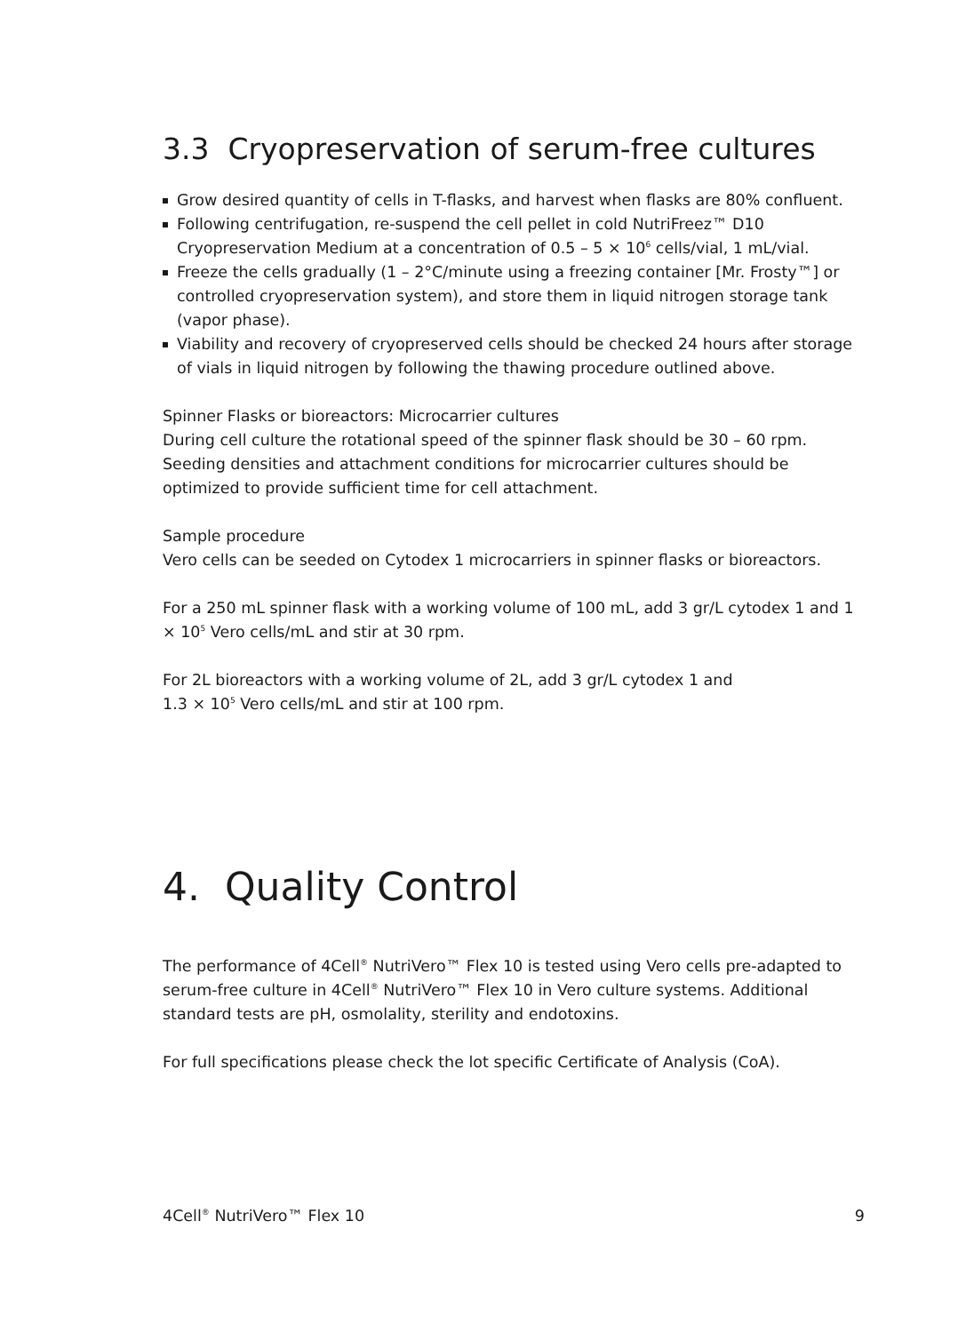3.3 Cryopreservation of serum-free cultures
Grow desired quantity of cells in T-flasks, and harvest when flasks are 80% confluent.
Following centrifugation, re-suspend the cell pellet in cold NutriFreez™ D10 Cryopreservation Medium at a concentration of 0.5 – 5 × 10<sup>6</sup> cells/vial, 1 mL/vial.
Freeze the cells gradually (1 – 2°C/minute using a freezing container [Mr. Frosty™] or controlled cryopreservation system), and store them in liquid nitrogen storage tank (vapor phase).
Viability and recovery of cryopreserved cells should be checked 24 hours after storage of vials in liquid nitrogen by following the thawing procedure outlined above.
Spinner Flasks or bioreactors: Microcarrier cultures
During cell culture the rotational speed of the spinner flask should be 30 – 60 rpm. Seeding densities and attachment conditions for microcarrier cultures should be optimized to provide sufficient time for cell attachment.
Sample procedure
Vero cells can be seeded on Cytodex 1 microcarriers in spinner flasks or bioreactors.
For a 250 mL spinner flask with a working volume of 100 mL, add 3 gr/L cytodex 1 and 1 × 10<sup>5</sup> Vero cells/mL and stir at 30 rpm.
For 2L bioreactors with a working volume of 2L, add 3 gr/L cytodex 1 and
1.3 × 10<sup>5</sup> Vero cells/mL and stir at 100 rpm.
4. Quality Control
The performance of 4Cell<sup>®</sup> NutriVero™ Flex 10 is tested using Vero cells pre-adapted to serum-free culture in 4Cell<sup>®</sup> NutriVero™ Flex 10 in Vero culture systems. Additional standard tests are pH, osmolality, sterility and endotoxins.
For full specifications please check the lot specific Certificate of Analysis (CoA).
4Cell<sup>®</sup> NutriVero™ Flex 10 9